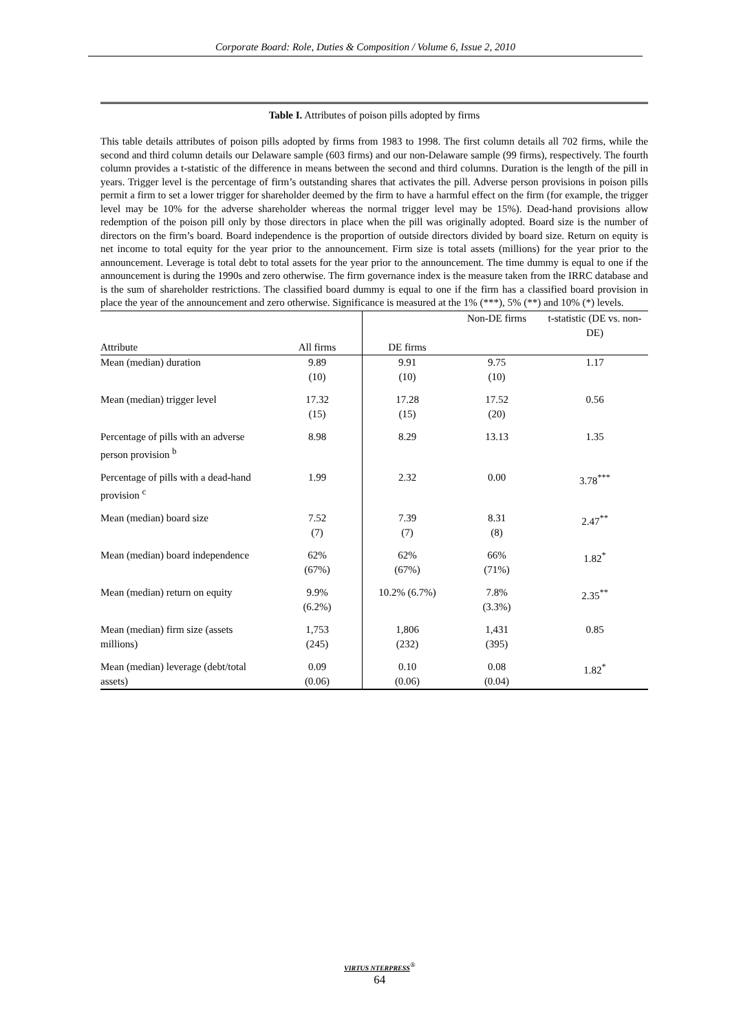Corporate Board: Role, Duties & Composition / Volume 6, Issue 2, 2010
Table I. Attributes of poison pills adopted by firms
This table details attributes of poison pills adopted by firms from 1983 to 1998. The first column details all 702 firms, while the second and third column details our Delaware sample (603 firms) and our non-Delaware sample (99 firms), respectively. The fourth column provides a t-statistic of the difference in means between the second and third columns. Duration is the length of the pill in years. Trigger level is the percentage of firm’s outstanding shares that activates the pill. Adverse person provisions in poison pills permit a firm to set a lower trigger for shareholder deemed by the firm to have a harmful effect on the firm (for example, the trigger level may be 10% for the adverse shareholder whereas the normal trigger level may be 15%). Dead-hand provisions allow redemption of the poison pill only by those directors in place when the pill was originally adopted. Board size is the number of directors on the firm’s board. Board independence is the proportion of outside directors divided by board size. Return on equity is net income to total equity for the year prior to the announcement. Firm size is total assets (millions) for the year prior to the announcement. Leverage is total debt to total assets for the year prior to the announcement. The time dummy is equal to one if the announcement is during the 1990s and zero otherwise. The firm governance index is the measure taken from the IRRC database and is the sum of shareholder restrictions. The classified board dummy is equal to one if the firm has a classified board provision in place the year of the announcement and zero otherwise. Significance is measured at the 1% (***), 5% (**) and 10% (*) levels.
| | | | Non-DE firms | t-statistic (DE vs. non-DE) |
| --- | --- | --- | --- | --- |
| Attribute | All firms | DE firms | | |
| Mean (median) duration | 9.89 (10) | 9.91 (10) | 9.75 (10) | 1.17 |
| Mean (median) trigger level | 17.32 (15) | 17.28 (15) | 17.52 (20) | 0.56 |
| Percentage of pills with an adverse person provision <sup>b</sup> | 8.98 | 8.29 | 13.13 | 1.35 |
| Percentage of pills with a dead-hand provision <sup>c</sup> | 1.99 | 2.32 | 0.00 | 3.78<sup>***</sup> |
| Mean (median) board size | 7.52 (7) | 7.39 (7) | 8.31 (8) | 2.47<sup>**</sup> |
| Mean (median) board independence | 62% (67%) | 62% (67%) | 66% (71%) | 1.82<sup>*</sup> |
| Mean (median) return on equity | 9.9% (6.2%) | 10.2% (6.7%) | 7.8% (3.3%) | 2.35<sup>**</sup> |
| Mean (median) firm size (assets millions) | 1,753 (245) | 1,806 (232) | 1,431 (395) | 0.85 |
| Mean (median) leverage (debt/total assets) | 0.09 (0.06) | 0.10 (0.06) | 0.08 (0.04) | 1.82<sup>*</sup> |
VIRTUS NTERPRESS<sup>®</sup>
64